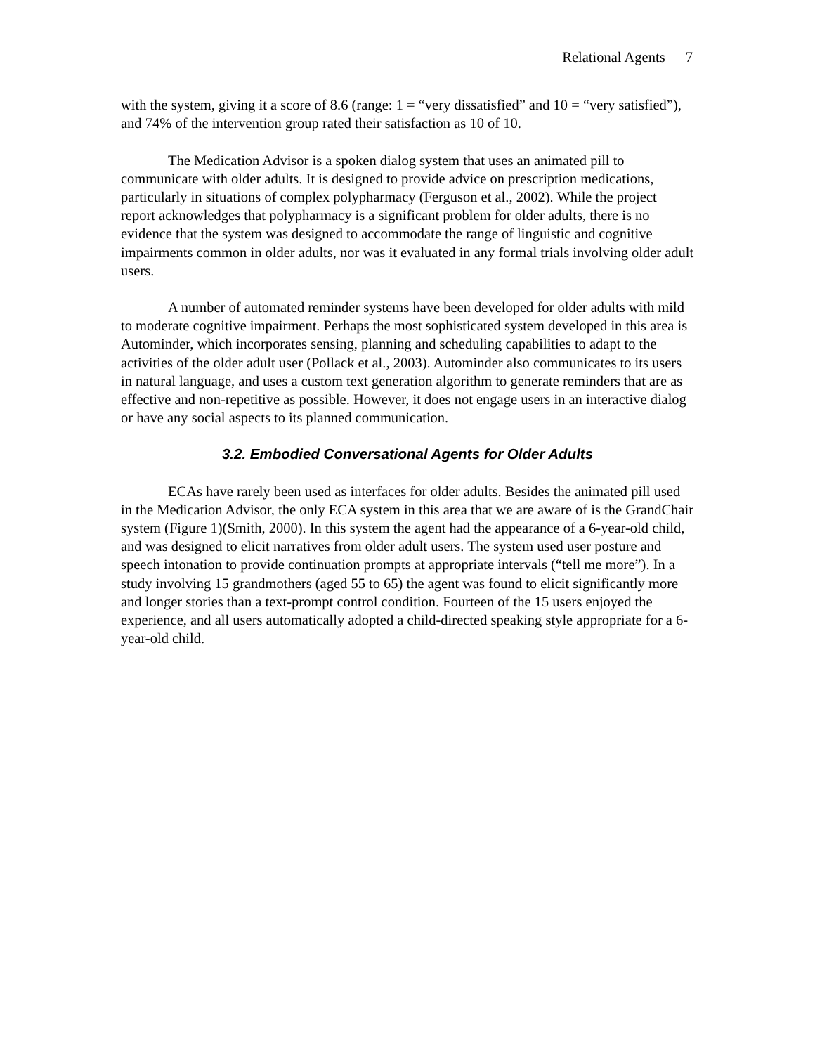Relational Agents 7
with the system, giving it a score of 8.6 (range: 1 = “very dissatisfied” and 10 = “very satisfied”), and 74% of the intervention group rated their satisfaction as 10 of 10.
The Medication Advisor is a spoken dialog system that uses an animated pill to communicate with older adults. It is designed to provide advice on prescription medications, particularly in situations of complex polypharmacy (Ferguson et al., 2002). While the project report acknowledges that polypharmacy is a significant problem for older adults, there is no evidence that the system was designed to accommodate the range of linguistic and cognitive impairments common in older adults, nor was it evaluated in any formal trials involving older adult users.
A number of automated reminder systems have been developed for older adults with mild to moderate cognitive impairment. Perhaps the most sophisticated system developed in this area is Autominder, which incorporates sensing, planning and scheduling capabilities to adapt to the activities of the older adult user (Pollack et al., 2003). Autominder also communicates to its users in natural language, and uses a custom text generation algorithm to generate reminders that are as effective and non-repetitive as possible. However, it does not engage users in an interactive dialog or have any social aspects to its planned communication.
3.2. Embodied Conversational Agents for Older Adults
ECAs have rarely been used as interfaces for older adults. Besides the animated pill used in the Medication Advisor, the only ECA system in this area that we are aware of is the GrandChair system (Figure 1)(Smith, 2000). In this system the agent had the appearance of a 6-year-old child, and was designed to elicit narratives from older adult users. The system used user posture and speech intonation to provide continuation prompts at appropriate intervals (“tell me more”). In a study involving 15 grandmothers (aged 55 to 65) the agent was found to elicit significantly more and longer stories than a text-prompt control condition. Fourteen of the 15 users enjoyed the experience, and all users automatically adopted a child-directed speaking style appropriate for a 6-year-old child.